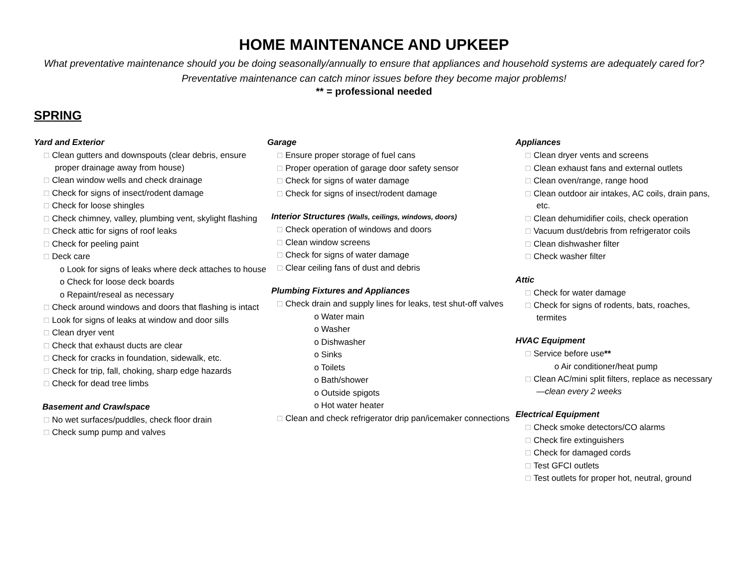HOME MAINTENANCE AND UPKEEP
What preventative maintenance should you be doing seasonally/annually to ensure that appliances and household systems are adequately cared for? Preventative maintenance can catch minor issues before they become major problems!
** = professional needed
SPRING
Yard and Exterior
□ Clean gutters and downspouts (clear debris, ensure proper drainage away from house)
□ Clean window wells and check drainage
□ Check for signs of insect/rodent damage
□ Check for loose shingles
□ Check chimney, valley, plumbing vent, skylight flashing
□ Check attic for signs of roof leaks
□ Check for peeling paint
□ Deck care
o Look for signs of leaks where deck attaches to house
o Check for loose deck boards
o Repaint/reseal as necessary
□ Check around windows and doors that flashing is intact
□ Look for signs of leaks at window and door sills
□ Clean dryer vent
□ Check that exhaust ducts are clear
□ Check for cracks in foundation, sidewalk, etc.
□ Check for trip, fall, choking, sharp edge hazards
□ Check for dead tree limbs
Basement and Crawlspace
□ No wet surfaces/puddles, check floor drain
□ Check sump pump and valves
Garage
□ Ensure proper storage of fuel cans
□ Proper operation of garage door safety sensor
□ Check for signs of water damage
□ Check for signs of insect/rodent damage
Interior Structures (Walls, ceilings, windows, doors)
□ Check operation of windows and doors
□ Clean window screens
□ Check for signs of water damage
□ Clear ceiling fans of dust and debris
Plumbing Fixtures and Appliances
□ Check drain and supply lines for leaks, test shut-off valves
o Water main
o Washer
o Dishwasher
o Sinks
o Toilets
o Bath/shower
o Outside spigots
o Hot water heater
□ Clean and check refrigerator drip pan/icemaker connections
Appliances
□ Clean dryer vents and screens
□ Clean exhaust fans and external outlets
□ Clean oven/range, range hood
□ Clean outdoor air intakes, AC coils, drain pans, etc.
□ Clean dehumidifier coils, check operation
□ Vacuum dust/debris from refrigerator coils
□ Clean dishwasher filter
□ Check washer filter
Attic
□ Check for water damage
□ Check for signs of rodents, bats, roaches, termites
HVAC Equipment
□ Service before use**
o Air conditioner/heat pump
□ Clean AC/mini split filters, replace as necessary—clean every 2 weeks
Electrical Equipment
□ Check smoke detectors/CO alarms
□ Check fire extinguishers
□ Check for damaged cords
□ Test GFCI outlets
□ Test outlets for proper hot, neutral, ground